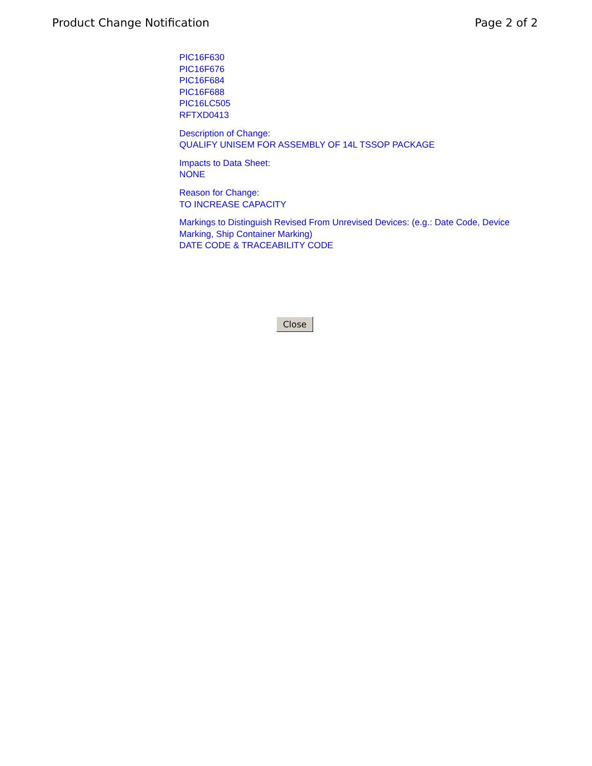Product Change Notification Page 2 of 2
PIC16F630
PIC16F676
PIC16F684
PIC16F688
PIC16LC505
RFTXD0413
Description of Change:
QUALIFY UNISEM FOR ASSEMBLY OF 14L TSSOP PACKAGE
Impacts to Data Sheet:
NONE
Reason for Change:
TO INCREASE CAPACITY
Markings to Distinguish Revised From Unrevised Devices: (e.g.: Date Code, Device Marking, Ship Container Marking)
DATE CODE & TRACEABILITY CODE
Close